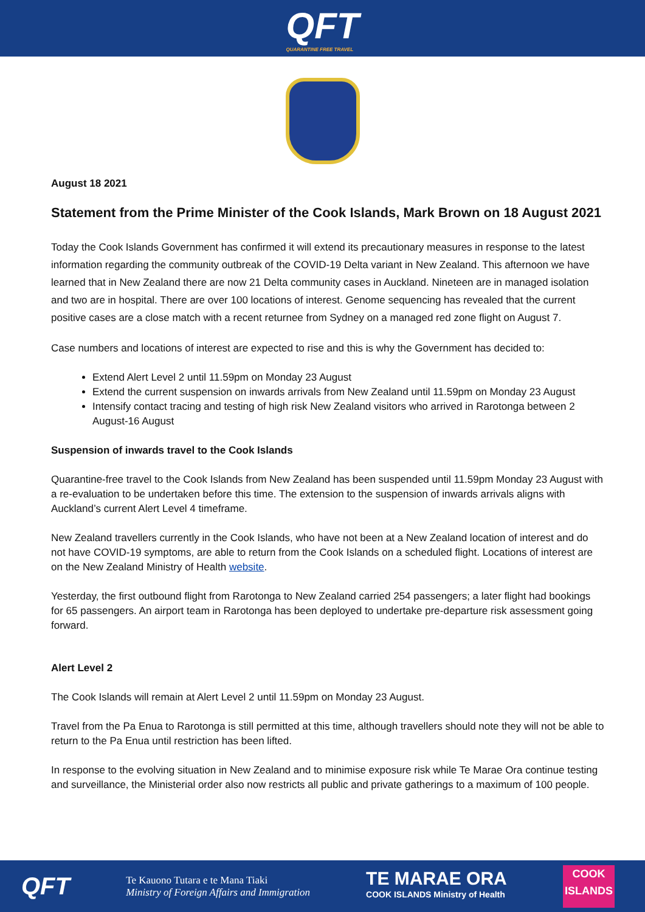QFT
QUARANTINE FREE TRAVEL
August 18 2021
Statement from the Prime Minister of the Cook Islands, Mark Brown on 18 August 2021
Today the Cook Islands Government has confirmed it will extend its precautionary measures in response to the latest information regarding the community outbreak of the COVID-19 Delta variant in New Zealand. This afternoon we have learned that in New Zealand there are now 21 Delta community cases in Auckland. Nineteen are in managed isolation and two are in hospital. There are over 100 locations of interest. Genome sequencing has revealed that the current positive cases are a close match with a recent returnee from Sydney on a managed red zone flight on August 7.
Case numbers and locations of interest are expected to rise and this is why the Government has decided to:
Extend Alert Level 2 until 11.59pm on Monday 23 August
Extend the current suspension on inwards arrivals from New Zealand until 11.59pm on Monday 23 August
Intensify contact tracing and testing of high risk New Zealand visitors who arrived in Rarotonga between 2 August-16 August
Suspension of inwards travel to the Cook Islands
Quarantine-free travel to the Cook Islands from New Zealand has been suspended until 11.59pm Monday 23 August with a re-evaluation to be undertaken before this time. The extension to the suspension of inwards arrivals aligns with Auckland’s current Alert Level 4 timeframe.
New Zealand travellers currently in the Cook Islands, who have not been at a New Zealand location of interest and do not have COVID-19 symptoms, are able to return from the Cook Islands on a scheduled flight. Locations of interest are on the New Zealand Ministry of Health website.
Yesterday, the first outbound flight from Rarotonga to New Zealand carried 254 passengers; a later flight had bookings for 65 passengers. An airport team in Rarotonga has been deployed to undertake pre-departure risk assessment going forward.
Alert Level 2
The Cook Islands will remain at Alert Level 2 until 11.59pm on Monday 23 August.
Travel from the Pa Enua to Rarotonga is still permitted at this time, although travellers should note they will not be able to return to the Pa Enua until restriction has been lifted.
In response to the evolving situation in New Zealand and to minimise exposure risk while Te Marae Ora continue testing and surveillance, the Ministerial order also now restricts all public and private gatherings to a maximum of 100 people.
QFT
Te Kauono Tutara e te Mana Tiaki
Ministry of Foreign Affairs and Immigration
TE MARAE ORA
COOK ISLANDS Ministry of Health
COOK ISLANDS